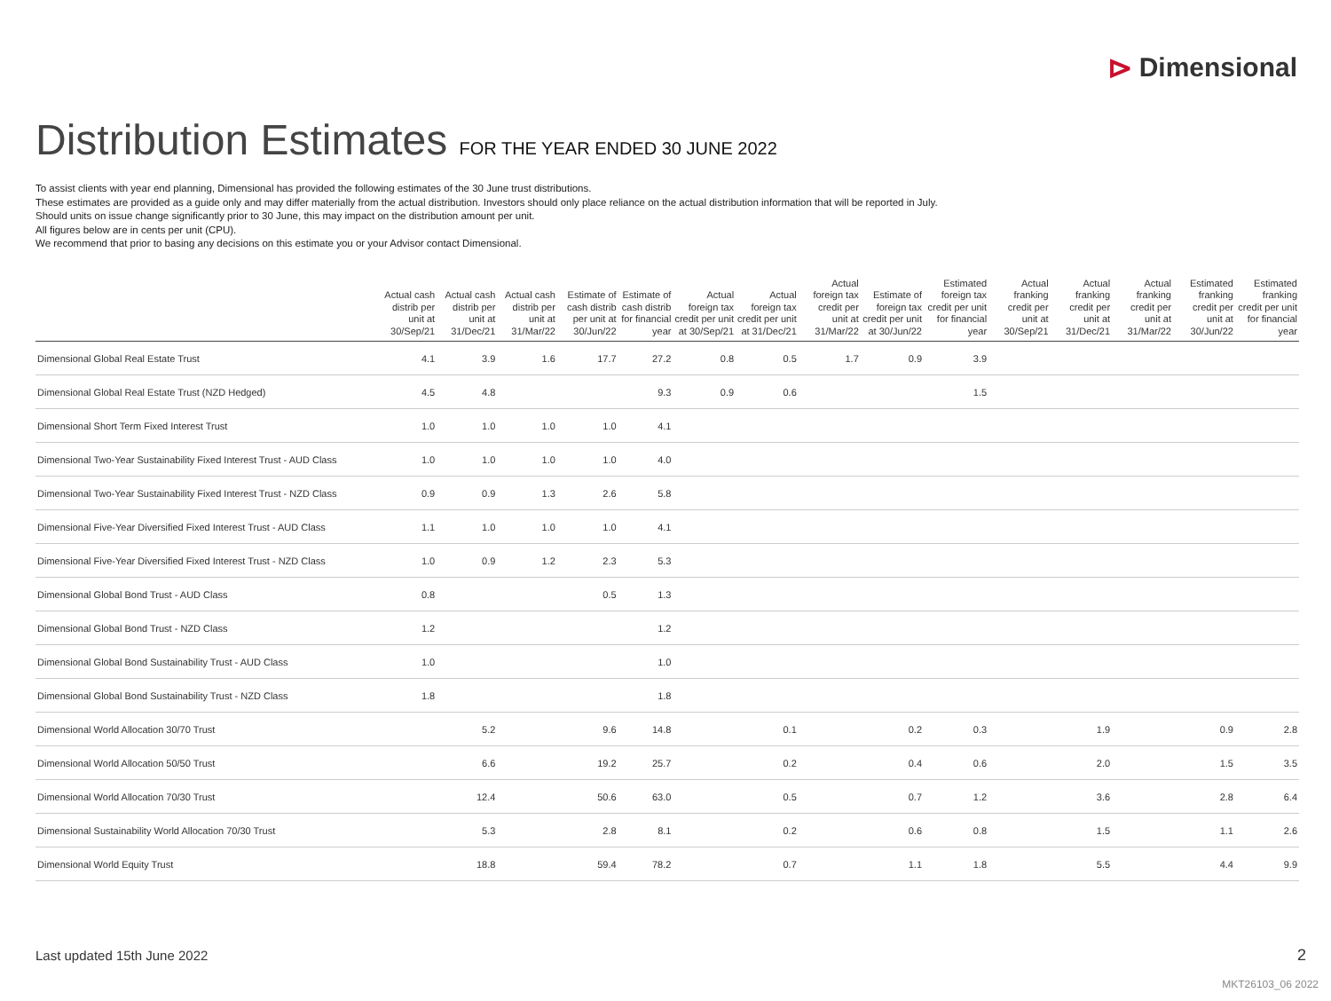⊳ Dimensional
Distribution Estimates FOR THE YEAR ENDED 30 JUNE 2022
To assist clients with year end planning, Dimensional has provided the following estimates of the 30 June trust distributions.
These estimates are provided as a guide only and may differ materially from the actual distribution. Investors should only place reliance on the actual distribution information that will be reported in July.
Should units on issue change significantly prior to 30 June, this may impact on the distribution amount per unit.
All figures below are in cents per unit (CPU).
We recommend that prior to basing any decisions on this estimate you or your Advisor contact Dimensional.
| | Actual cash distrib per unit at 30/Sep/21 | Actual cash distrib per unit at 31/Dec/21 | Actual cash distrib per unit at 31/Mar/22 | Estimate of cash distrib per unit at 30/Jun/22 | Estimate of cash distrib for financial year | Actual foreign tax credit per unit at 30/Sep/21 | Actual foreign tax credit per unit at 31/Dec/21 | Actual foreign tax credit per unit at 31/Mar/22 | Estimate of foreign tax credit per unit at 30/Jun/22 | Estimated foreign tax credit per unit for financial year | Actual franking credit per unit at 30/Sep/21 | Actual franking credit per unit at 31/Dec/21 | Actual franking credit per unit at 31/Mar/22 | Estimated franking credit per unit at 30/Jun/22 | Estimated franking credit per unit for financial year |
| --- | --- | --- | --- | --- | --- | --- | --- | --- | --- | --- | --- | --- | --- | --- | --- |
| Dimensional Global Real Estate Trust | 4.1 | 3.9 | 1.6 | 17.7 | 27.2 | 0.8 | 0.5 | 1.7 | 0.9 | 3.9 | | | | | |
| Dimensional Global Real Estate Trust (NZD Hedged) | 4.5 | 4.8 | | | 9.3 | 0.9 | 0.6 | | | 1.5 | | | | | |
| Dimensional Short Term Fixed Interest Trust | 1.0 | 1.0 | 1.0 | 1.0 | 4.1 | | | | | | | | | | |
| Dimensional Two-Year Sustainability Fixed Interest Trust - AUD Class | 1.0 | 1.0 | 1.0 | 1.0 | 4.0 | | | | | | | | | | |
| Dimensional Two-Year Sustainability Fixed Interest Trust - NZD Class | 0.9 | 0.9 | 1.3 | 2.6 | 5.8 | | | | | | | | | | |
| Dimensional Five-Year Diversified Fixed Interest Trust - AUD Class | 1.1 | 1.0 | 1.0 | 1.0 | 4.1 | | | | | | | | | | |
| Dimensional Five-Year Diversified Fixed Interest Trust - NZD Class | 1.0 | 0.9 | 1.2 | 2.3 | 5.3 | | | | | | | | | | |
| Dimensional Global Bond Trust - AUD Class | 0.8 | | | 0.5 | 1.3 | | | | | | | | | | |
| Dimensional Global Bond Trust - NZD Class | 1.2 | | | | 1.2 | | | | | | | | | | |
| Dimensional Global Bond Sustainability Trust - AUD Class | 1.0 | | | | 1.0 | | | | | | | | | | |
| Dimensional Global Bond Sustainability Trust - NZD Class | 1.8 | | | | 1.8 | | | | | | | | | | |
| Dimensional World Allocation 30/70 Trust | | 5.2 | | 9.6 | 14.8 | | 0.1 | | 0.2 | 0.3 | | 1.9 | | 0.9 | 2.8 |
| Dimensional World Allocation 50/50 Trust | | 6.6 | | 19.2 | 25.7 | | 0.2 | | 0.4 | 0.6 | | 2.0 | | 1.5 | 3.5 |
| Dimensional World Allocation 70/30 Trust | | 12.4 | | 50.6 | 63.0 | | 0.5 | | 0.7 | 1.2 | | 3.6 | | 2.8 | 6.4 |
| Dimensional Sustainability World Allocation 70/30 Trust | | 5.3 | | 2.8 | 8.1 | | 0.2 | | 0.6 | 0.8 | | 1.5 | | 1.1 | 2.6 |
| Dimensional World Equity Trust | | 18.8 | | 59.4 | 78.2 | | 0.7 | | 1.1 | 1.8 | | 5.5 | | 4.4 | 9.9 |
Last updated 15th June 2022 2
MKT26103_06 2022